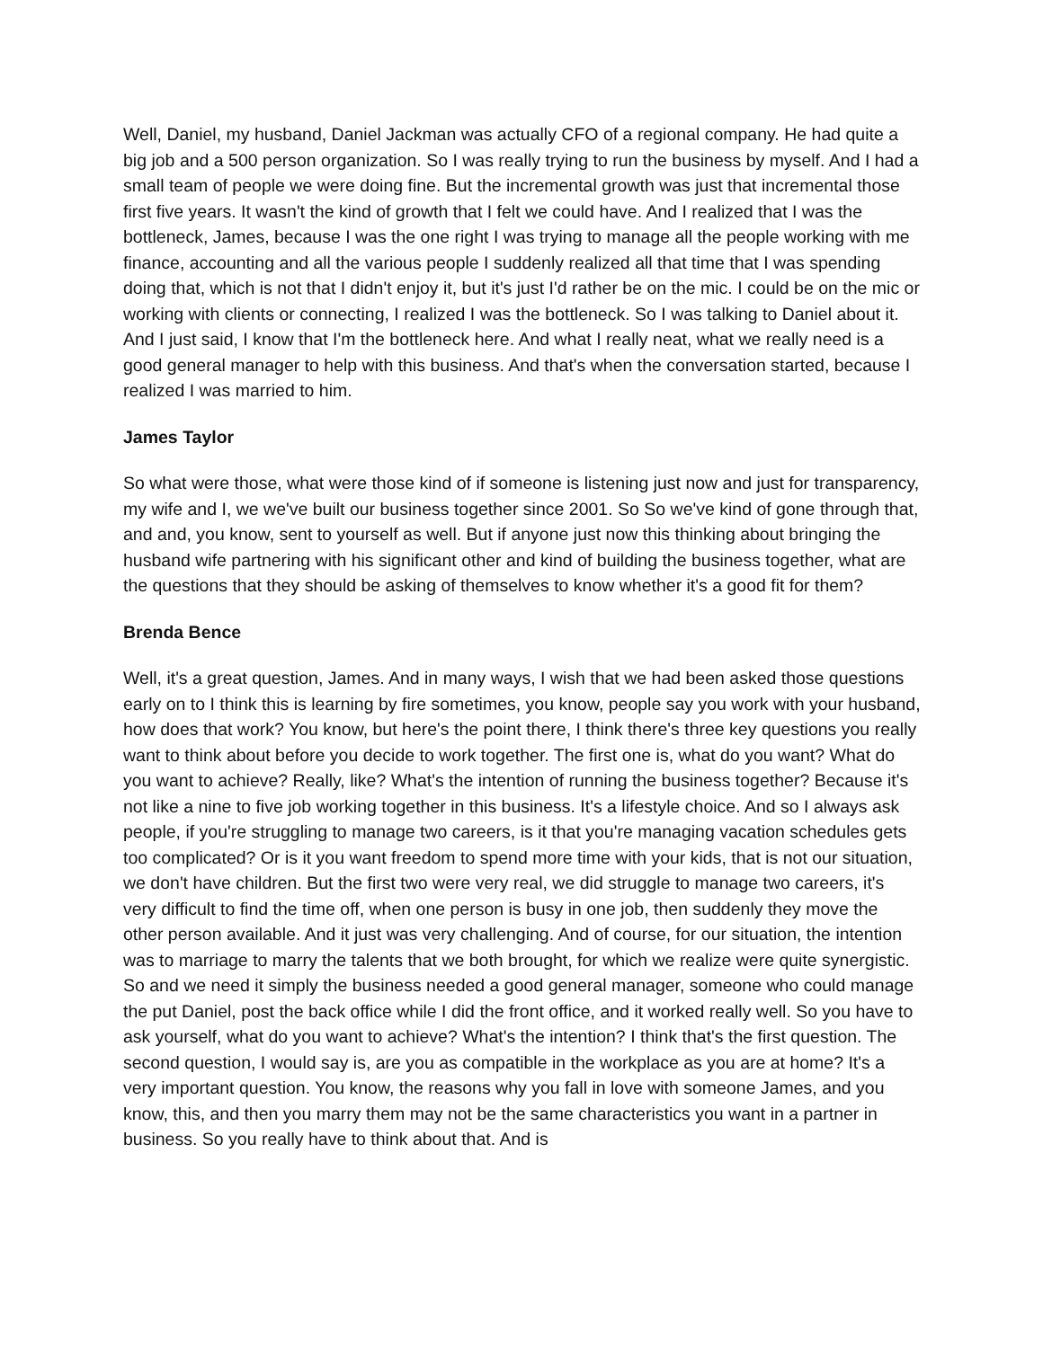Well, Daniel, my husband, Daniel Jackman was actually CFO of a regional company. He had quite a big job and a 500 person organization. So I was really trying to run the business by myself. And I had a small team of people we were doing fine. But the incremental growth was just that incremental those first five years. It wasn't the kind of growth that I felt we could have. And I realized that I was the bottleneck, James, because I was the one right I was trying to manage all the people working with me finance, accounting and all the various people I suddenly realized all that time that I was spending doing that, which is not that I didn't enjoy it, but it's just I'd rather be on the mic. I could be on the mic or working with clients or connecting, I realized I was the bottleneck. So I was talking to Daniel about it. And I just said, I know that I'm the bottleneck here. And what I really neat, what we really need is a good general manager to help with this business. And that's when the conversation started, because I realized I was married to him.
James Taylor
So what were those, what were those kind of if someone is listening just now and just for transparency, my wife and I, we we've built our business together since 2001. So So we've kind of gone through that, and and, you know, sent to yourself as well. But if anyone just now this thinking about bringing the husband wife partnering with his significant other and kind of building the business together, what are the questions that they should be asking of themselves to know whether it's a good fit for them?
Brenda Bence
Well, it's a great question, James. And in many ways, I wish that we had been asked those questions early on to I think this is learning by fire sometimes, you know, people say you work with your husband, how does that work? You know, but here's the point there, I think there's three key questions you really want to think about before you decide to work together. The first one is, what do you want? What do you want to achieve? Really, like? What's the intention of running the business together? Because it's not like a nine to five job working together in this business. It's a lifestyle choice. And so I always ask people, if you're struggling to manage two careers, is it that you're managing vacation schedules gets too complicated? Or is it you want freedom to spend more time with your kids, that is not our situation, we don't have children. But the first two were very real, we did struggle to manage two careers, it's very difficult to find the time off, when one person is busy in one job, then suddenly they move the other person available. And it just was very challenging. And of course, for our situation, the intention was to marriage to marry the talents that we both brought, for which we realize were quite synergistic. So and we need it simply the business needed a good general manager, someone who could manage the put Daniel, post the back office while I did the front office, and it worked really well. So you have to ask yourself, what do you want to achieve? What's the intention? I think that's the first question. The second question, I would say is, are you as compatible in the workplace as you are at home? It's a very important question. You know, the reasons why you fall in love with someone James, and you know, this, and then you marry them may not be the same characteristics you want in a partner in business. So you really have to think about that. And is